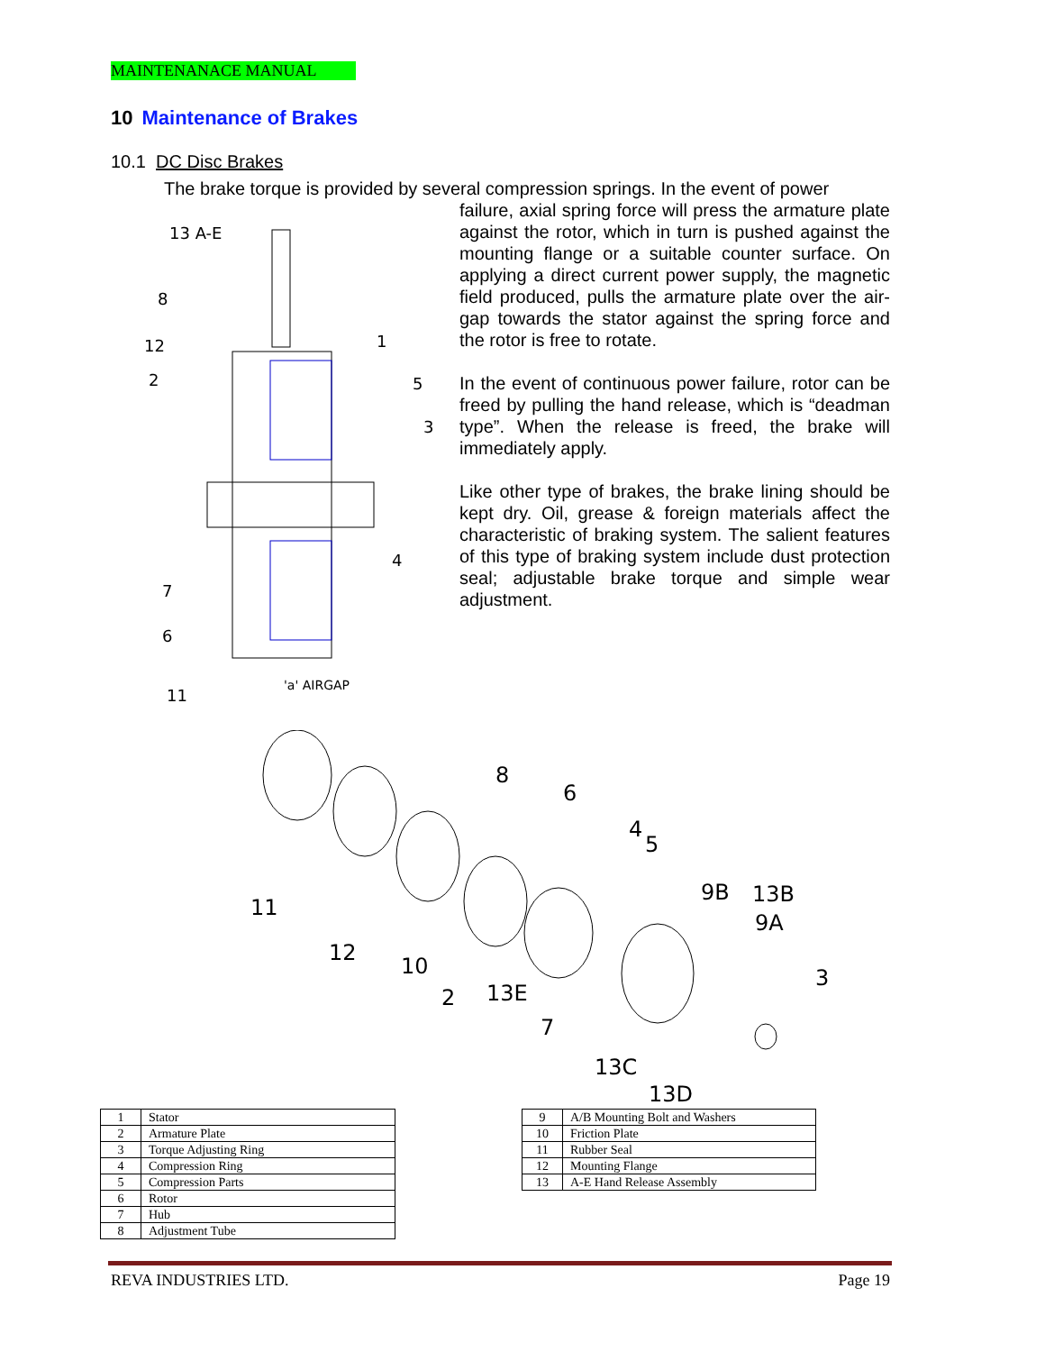MAINTENANACE MANUAL
10 Maintenance of Brakes
10.1 DC Disc Brakes
The brake torque is provided by several compression springs. In the event of power
failure, axial spring force will press the armature plate against the rotor, which in turn is pushed against the mounting flange or a suitable counter surface. On applying a direct current power supply, the magnetic field produced, pulls the armature plate over the air-gap towards the stator against the spring force and the rotor is free to rotate.
In the event of continuous power failure, rotor can be freed by pulling the hand release, which is “deadman type”. When the release is freed, the brake will immediately apply.
Like other type of brakes, the brake lining should be kept dry. Oil, grease & foreign materials affect the characteristic of braking system. The salient features of this type of braking system include dust protection seal; adjustable brake torque and simple wear adjustment.
13 A-E
8
12
2
1
5
3
4
7
6
11
'a' AIRGAP
11
12
10
2
13E
8
6
4
5
9B
13B
9A
3
7
13C
13D
| 1 | Stator |
| 2 | Armature Plate |
| 3 | Torque Adjusting Ring |
| 4 | Compression Ring |
| 5 | Compression Parts |
| 6 | Rotor |
| 7 | Hub |
| 8 | Adjustment Tube |
| 9 | A/B Mounting Bolt and Washers |
| 10 | Friction Plate |
| 11 | Rubber Seal |
| 12 | Mounting Flange |
| 13 | A-E Hand Release Assembly |
REVA INDUSTRIES LTD. Page 19